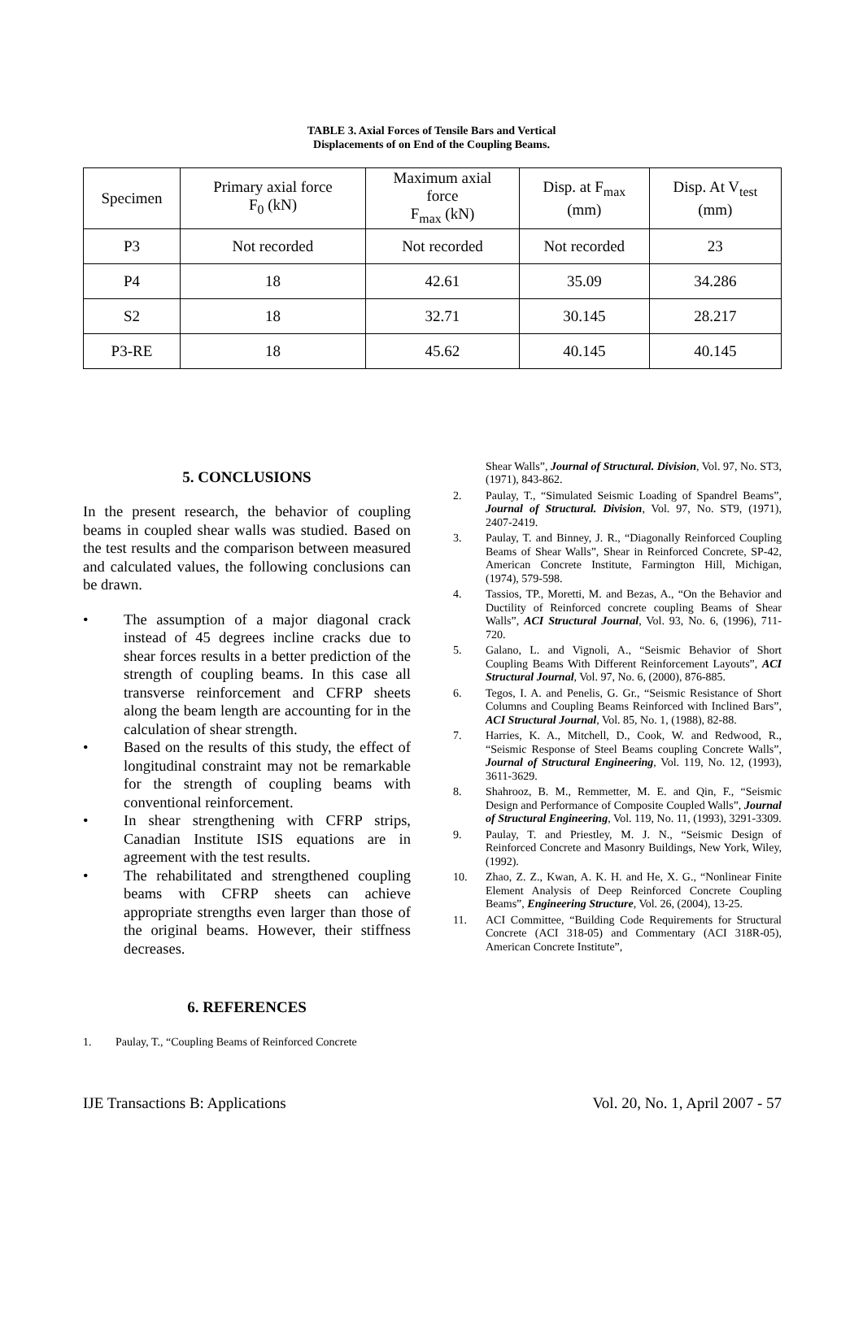TABLE 3. Axial Forces of Tensile Bars and Vertical
Displacements of on End of the Coupling Beams.
| Specimen | Primary axial force F<sub>0</sub> (kN) | Maximum axial force F<sub>max</sub> (kN) | Disp. at F<sub>max</sub> (mm) | Disp. At V<sub>test</sub> (mm) |
| --- | --- | --- | --- | --- |
| P3 | Not recorded | Not recorded | Not recorded | 23 |
| P4 | 18 | 42.61 | 35.09 | 34.286 |
| S2 | 18 | 32.71 | 30.145 | 28.217 |
| P3-RE | 18 | 45.62 | 40.145 | 40.145 |
5. CONCLUSIONS
In the present research, the behavior of coupling beams in coupled shear walls was studied. Based on the test results and the comparison between measured and calculated values, the following conclusions can be drawn.
• The assumption of a major diagonal crack instead of 45 degrees incline cracks due to shear forces results in a better prediction of the strength of coupling beams. In this case all transverse reinforcement and CFRP sheets along the beam length are accounting for in the calculation of shear strength.
• Based on the results of this study, the effect of longitudinal constraint may not be remarkable for the strength of coupling beams with conventional reinforcement.
• In shear strengthening with CFRP strips, Canadian Institute ISIS equations are in agreement with the test results.
• The rehabilitated and strengthened coupling beams with CFRP sheets can achieve appropriate strengths even larger than those of the original beams. However, their stiffness decreases.
6. REFERENCES
1. Paulay, T., “Coupling Beams of Reinforced Concrete
Shear Walls”, Journal of Structural. Division, Vol. 97, No. ST3, (1971), 843-862.
2. Paulay, T., “Simulated Seismic Loading of Spandrel Beams”, Journal of Structural. Division, Vol. 97, No. ST9, (1971), 2407-2419.
3. Paulay, T. and Binney, J. R., “Diagonally Reinforced Coupling Beams of Shear Walls”, Shear in Reinforced Concrete, SP-42, American Concrete Institute, Farmington Hill, Michigan, (1974), 579-598.
4. Tassios, TP., Moretti, M. and Bezas, A., “On the Behavior and Ductility of Reinforced concrete coupling Beams of Shear Walls”, ACI Structural Journal, Vol. 93, No. 6, (1996), 711-720.
5. Galano, L. and Vignoli, A., “Seismic Behavior of Short Coupling Beams With Different Reinforcement Layouts”, ACI Structural Journal, Vol. 97, No. 6, (2000), 876-885.
6. Tegos, I. A. and Penelis, G. Gr., “Seismic Resistance of Short Columns and Coupling Beams Reinforced with Inclined Bars”, ACI Structural Journal, Vol. 85, No. 1, (1988), 82-88.
7. Harries, K. A., Mitchell, D., Cook, W. and Redwood, R., “Seismic Response of Steel Beams coupling Concrete Walls”, Journal of Structural Engineering, Vol. 119, No. 12, (1993), 3611-3629.
8. Shahrooz, B. M., Remmetter, M. E. and Qin, F., “Seismic Design and Performance of Composite Coupled Walls”, Journal of Structural Engineering, Vol. 119, No. 11, (1993), 3291-3309.
9. Paulay, T. and Priestley, M. J. N., “Seismic Design of Reinforced Concrete and Masonry Buildings, New York, Wiley, (1992).
10. Zhao, Z. Z., Kwan, A. K. H. and He, X. G., “Nonlinear Finite Element Analysis of Deep Reinforced Concrete Coupling Beams”, Engineering Structure, Vol. 26, (2004), 13-25.
11. ACI Committee, “Building Code Requirements for Structural Concrete (ACI 318-05) and Commentary (ACI 318R-05), American Concrete Institute”,
IJE Transactions B: Applications Vol. 20, No. 1, April 2007 - 57